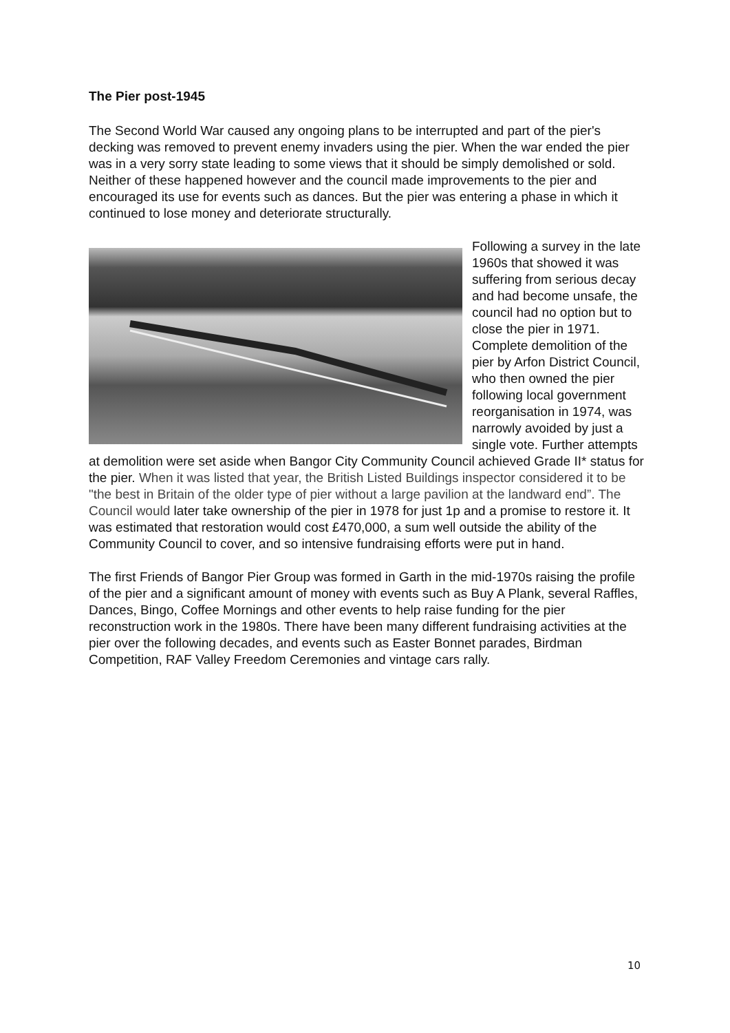The Pier post-1945
The Second World War caused any ongoing plans to be interrupted and part of the pier's decking was removed to prevent enemy invaders using the pier. When the war ended the pier was in a very sorry state leading to some views that it should be simply demolished or sold. Neither of these happened however and the council made improvements to the pier and encouraged its use for events such as dances. But the pier was entering a phase in which it continued to lose money and deteriorate structurally.
Following a survey in the late 1960s that showed it was suffering from serious decay and had become unsafe, the council had no option but to close the pier in 1971. Complete demolition of the pier by Arfon District Council, who then owned the pier following local government reorganisation in 1974, was narrowly avoided by just a single vote. Further attempts at demolition were set aside when Bangor City Community Council achieved Grade II* status for the pier. When it was listed that year, the British Listed Buildings inspector considered it to be "the best in Britain of the older type of pier without a large pavilion at the landward end”. The Council would later take ownership of the pier in 1978 for just 1p and a promise to restore it. It was estimated that restoration would cost £470,000, a sum well outside the ability of the Community Council to cover, and so intensive fundraising efforts were put in hand.
The first Friends of Bangor Pier Group was formed in Garth in the mid-1970s raising the profile of the pier and a significant amount of money with events such as Buy A Plank, several Raffles, Dances, Bingo, Coffee Mornings and other events to help raise funding for the pier reconstruction work in the 1980s. There have been many different fundraising activities at the pier over the following decades, and events such as Easter Bonnet parades, Birdman Competition, RAF Valley Freedom Ceremonies and vintage cars rally.
10